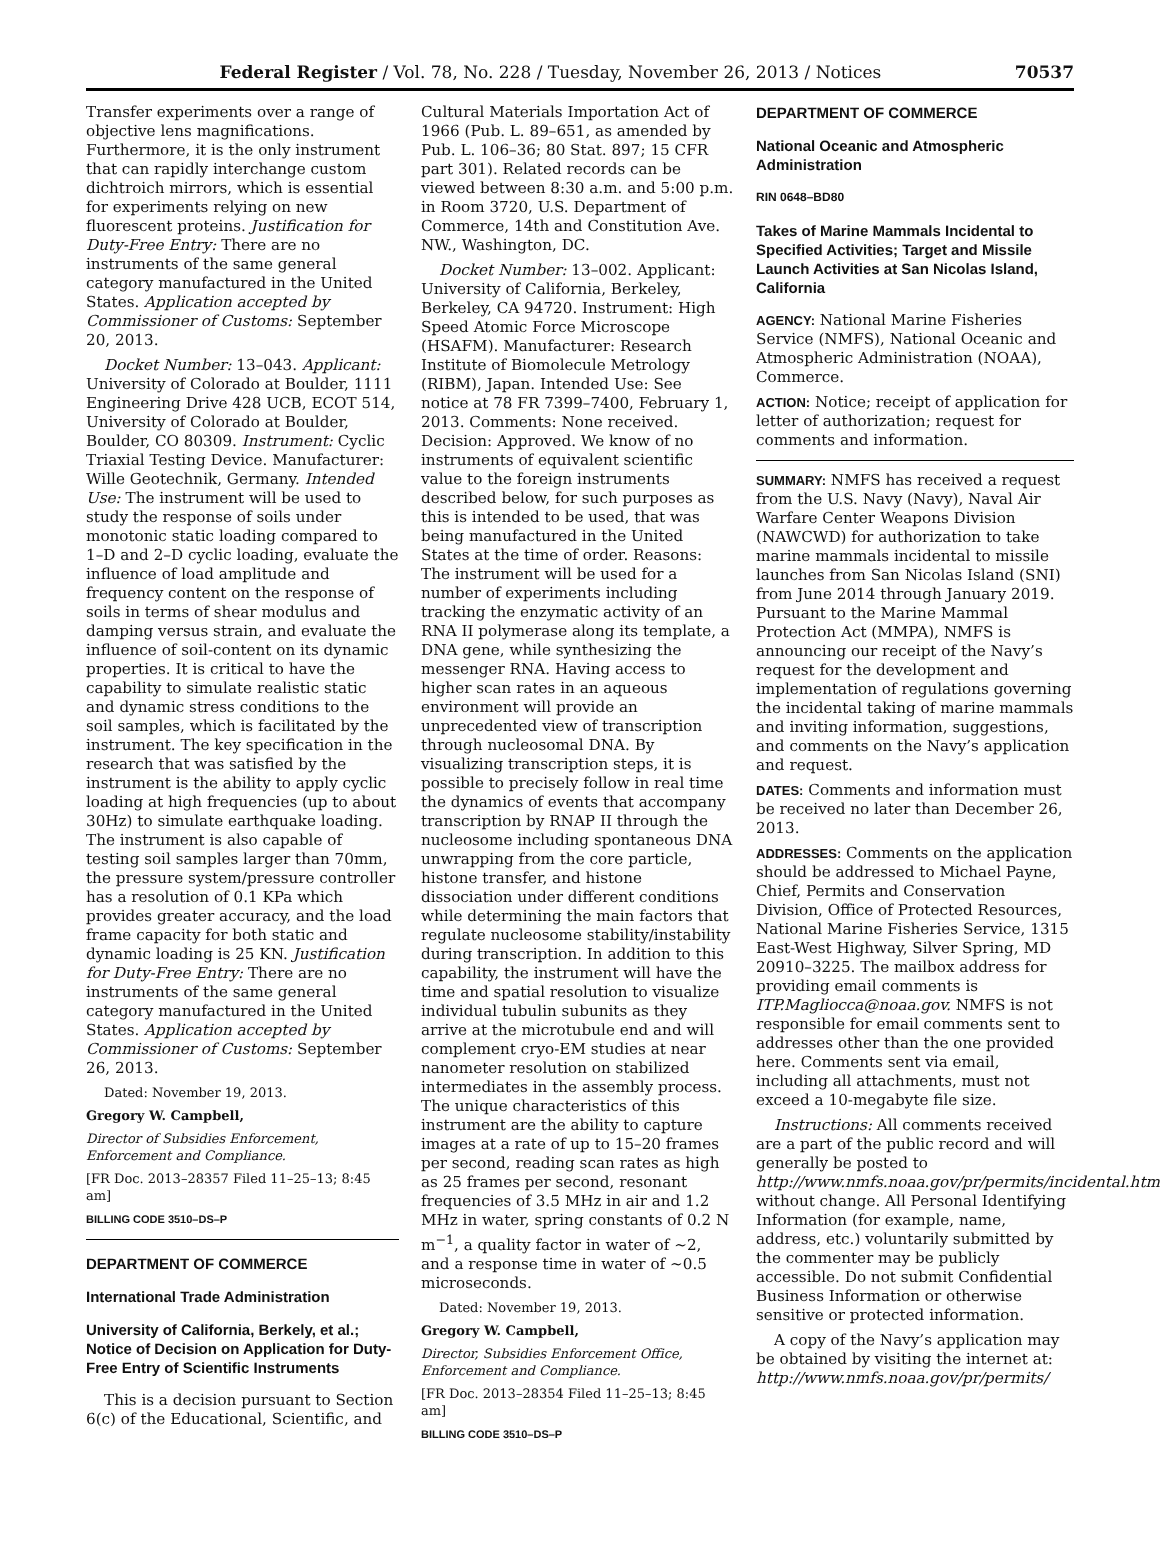Federal Register / Vol. 78, No. 228 / Tuesday, November 26, 2013 / Notices 70537
Transfer experiments over a range of objective lens magnifications. Furthermore, it is the only instrument that can rapidly interchange custom dichtroich mirrors, which is essential for experiments relying on new fluorescent proteins. Justification for Duty-Free Entry: There are no instruments of the same general category manufactured in the United States. Application accepted by Commissioner of Customs: September 20, 2013.
Docket Number: 13–043. Applicant: University of Colorado at Boulder, 1111 Engineering Drive 428 UCB, ECOT 514, University of Colorado at Boulder, Boulder, CO 80309. Instrument: Cyclic Triaxial Testing Device. Manufacturer: Wille Geotechnik, Germany. Intended Use: The instrument will be used to study the response of soils under monotonic static loading compared to 1–D and 2–D cyclic loading, evaluate the influence of load amplitude and frequency content on the response of soils in terms of shear modulus and damping versus strain, and evaluate the influence of soil-content on its dynamic properties. It is critical to have the capability to simulate realistic static and dynamic stress conditions to the soil samples, which is facilitated by the instrument. The key specification in the research that was satisfied by the instrument is the ability to apply cyclic loading at high frequencies (up to about 30Hz) to simulate earthquake loading. The instrument is also capable of testing soil samples larger than 70mm, the pressure system/pressure controller has a resolution of 0.1 KPa which provides greater accuracy, and the load frame capacity for both static and dynamic loading is 25 KN. Justification for Duty-Free Entry: There are no instruments of the same general category manufactured in the United States. Application accepted by Commissioner of Customs: September 26, 2013.
Dated: November 19, 2013.
Gregory W. Campbell,
Director of Subsidies Enforcement, Enforcement and Compliance.
[FR Doc. 2013–28357 Filed 11–25–13; 8:45 am]
BILLING CODE 3510–DS–P
DEPARTMENT OF COMMERCE
International Trade Administration
University of California, Berkely, et al.; Notice of Decision on Application for Duty-Free Entry of Scientific Instruments
This is a decision pursuant to Section 6(c) of the Educational, Scientific, and
Cultural Materials Importation Act of 1966 (Pub. L. 89–651, as amended by Pub. L. 106–36; 80 Stat. 897; 15 CFR part 301). Related records can be viewed between 8:30 a.m. and 5:00 p.m. in Room 3720, U.S. Department of Commerce, 14th and Constitution Ave. NW., Washington, DC.
Docket Number: 13–002. Applicant: University of California, Berkeley, Berkeley, CA 94720. Instrument: High Speed Atomic Force Microscope (HSAFM). Manufacturer: Research Institute of Biomolecule Metrology (RIBM), Japan. Intended Use: See notice at 78 FR 7399–7400, February 1, 2013. Comments: None received. Decision: Approved. We know of no instruments of equivalent scientific value to the foreign instruments described below, for such purposes as this is intended to be used, that was being manufactured in the United States at the time of order. Reasons: The instrument will be used for a number of experiments including tracking the enzymatic activity of an RNA II polymerase along its template, a DNA gene, while synthesizing the messenger RNA. Having access to higher scan rates in an aqueous environment will provide an unprecedented view of transcription through nucleosomal DNA. By visualizing transcription steps, it is possible to precisely follow in real time the dynamics of events that accompany transcription by RNAP II through the nucleosome including spontaneous DNA unwrapping from the core particle, histone transfer, and histone dissociation under different conditions while determining the main factors that regulate nucleosome stability/instability during transcription. In addition to this capability, the instrument will have the time and spatial resolution to visualize individual tubulin subunits as they arrive at the microtubule end and will complement cryo-EM studies at near nanometer resolution on stabilized intermediates in the assembly process. The unique characteristics of this instrument are the ability to capture images at a rate of up to 15–20 frames per second, reading scan rates as high as 25 frames per second, resonant frequencies of 3.5 MHz in air and 1.2 MHz in water, spring constants of 0.2 N m<sup>−1</sup>, a quality factor in water of ~2, and a response time in water of ~0.5 microseconds.
Dated: November 19, 2013.
Gregory W. Campbell,
Director, Subsidies Enforcement Office, Enforcement and Compliance.
[FR Doc. 2013–28354 Filed 11–25–13; 8:45 am]
BILLING CODE 3510–DS–P
DEPARTMENT OF COMMERCE
National Oceanic and Atmospheric Administration
RIN 0648–BD80
Takes of Marine Mammals Incidental to Specified Activities; Target and Missile Launch Activities at San Nicolas Island, California
AGENCY: National Marine Fisheries Service (NMFS), National Oceanic and Atmospheric Administration (NOAA), Commerce.
ACTION: Notice; receipt of application for letter of authorization; request for comments and information.
SUMMARY: NMFS has received a request from the U.S. Navy (Navy), Naval Air Warfare Center Weapons Division (NAWCWD) for authorization to take marine mammals incidental to missile launches from San Nicolas Island (SNI) from June 2014 through January 2019. Pursuant to the Marine Mammal Protection Act (MMPA), NMFS is announcing our receipt of the Navy’s request for the development and implementation of regulations governing the incidental taking of marine mammals and inviting information, suggestions, and comments on the Navy’s application and request.
DATES: Comments and information must be received no later than December 26, 2013.
ADDRESSES: Comments on the application should be addressed to Michael Payne, Chief, Permits and Conservation Division, Office of Protected Resources, National Marine Fisheries Service, 1315 East-West Highway, Silver Spring, MD 20910–3225. The mailbox address for providing email comments is ITP.Magliocca@noaa.gov. NMFS is not responsible for email comments sent to addresses other than the one provided here. Comments sent via email, including all attachments, must not exceed a 10-megabyte file size.
Instructions: All comments received are a part of the public record and will generally be posted to http://www.nmfs.noaa.gov/pr/permits/incidental.htm without change. All Personal Identifying Information (for example, name, address, etc.) voluntarily submitted by the commenter may be publicly accessible. Do not submit Confidential Business Information or otherwise sensitive or protected information.
A copy of the Navy’s application may be obtained by visiting the internet at: http://www.nmfs.noaa.gov/pr/permits/